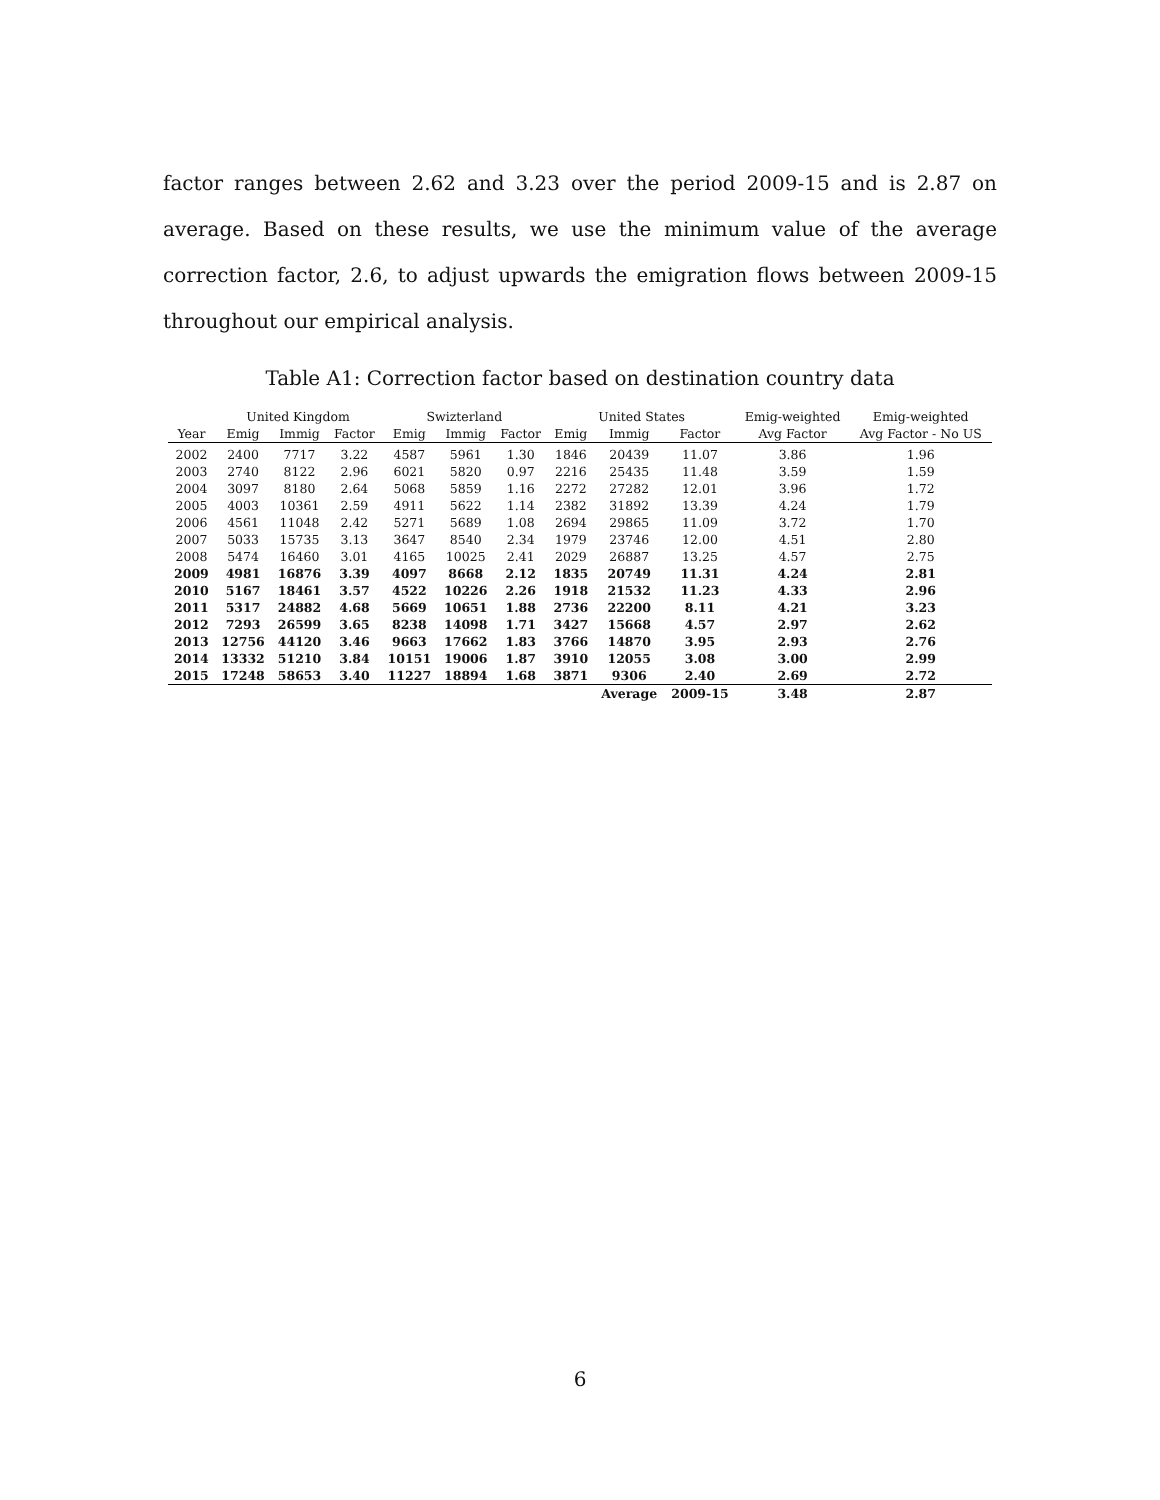factor ranges between 2.62 and 3.23 over the period 2009-15 and is 2.87 on average. Based on these results, we use the minimum value of the average correction factor, 2.6, to adjust upwards the emigration flows between 2009-15 throughout our empirical analysis.
Table A1: Correction factor based on destination country data
| | United Kingdom | | | Swizterland | | | United States | | | Emig-weighted | Emig-weighted |
| --- | --- | --- | --- | --- | --- | --- | --- | --- | --- | --- | --- |
| Year | Emig | Immig | Factor | Emig | Immig | Factor | Emig | Immig | Factor | Avg Factor | Avg Factor - No US |
| 2002 | 2400 | 7717 | 3.22 | 4587 | 5961 | 1.30 | 1846 | 20439 | 11.07 | 3.86 | 1.96 |
| 2003 | 2740 | 8122 | 2.96 | 6021 | 5820 | 0.97 | 2216 | 25435 | 11.48 | 3.59 | 1.59 |
| 2004 | 3097 | 8180 | 2.64 | 5068 | 5859 | 1.16 | 2272 | 27282 | 12.01 | 3.96 | 1.72 |
| 2005 | 4003 | 10361 | 2.59 | 4911 | 5622 | 1.14 | 2382 | 31892 | 13.39 | 4.24 | 1.79 |
| 2006 | 4561 | 11048 | 2.42 | 5271 | 5689 | 1.08 | 2694 | 29865 | 11.09 | 3.72 | 1.70 |
| 2007 | 5033 | 15735 | 3.13 | 3647 | 8540 | 2.34 | 1979 | 23746 | 12.00 | 4.51 | 2.80 |
| 2008 | 5474 | 16460 | 3.01 | 4165 | 10025 | 2.41 | 2029 | 26887 | 13.25 | 4.57 | 2.75 |
| 2009 | 4981 | 16876 | 3.39 | 4097 | 8668 | 2.12 | 1835 | 20749 | 11.31 | 4.24 | 2.81 |
| 2010 | 5167 | 18461 | 3.57 | 4522 | 10226 | 2.26 | 1918 | 21532 | 11.23 | 4.33 | 2.96 |
| 2011 | 5317 | 24882 | 4.68 | 5669 | 10651 | 1.88 | 2736 | 22200 | 8.11 | 4.21 | 3.23 |
| 2012 | 7293 | 26599 | 3.65 | 8238 | 14098 | 1.71 | 3427 | 15668 | 4.57 | 2.97 | 2.62 |
| 2013 | 12756 | 44120 | 3.46 | 9663 | 17662 | 1.83 | 3766 | 14870 | 3.95 | 2.93 | 2.76 |
| 2014 | 13332 | 51210 | 3.84 | 10151 | 19006 | 1.87 | 3910 | 12055 | 3.08 | 3.00 | 2.99 |
| 2015 | 17248 | 58653 | 3.40 | 11227 | 18894 | 1.68 | 3871 | 9306 | 2.40 | 2.69 | 2.72 |
| | | | | | | | | Average | 2009-15 | 3.48 | 2.87 |
6